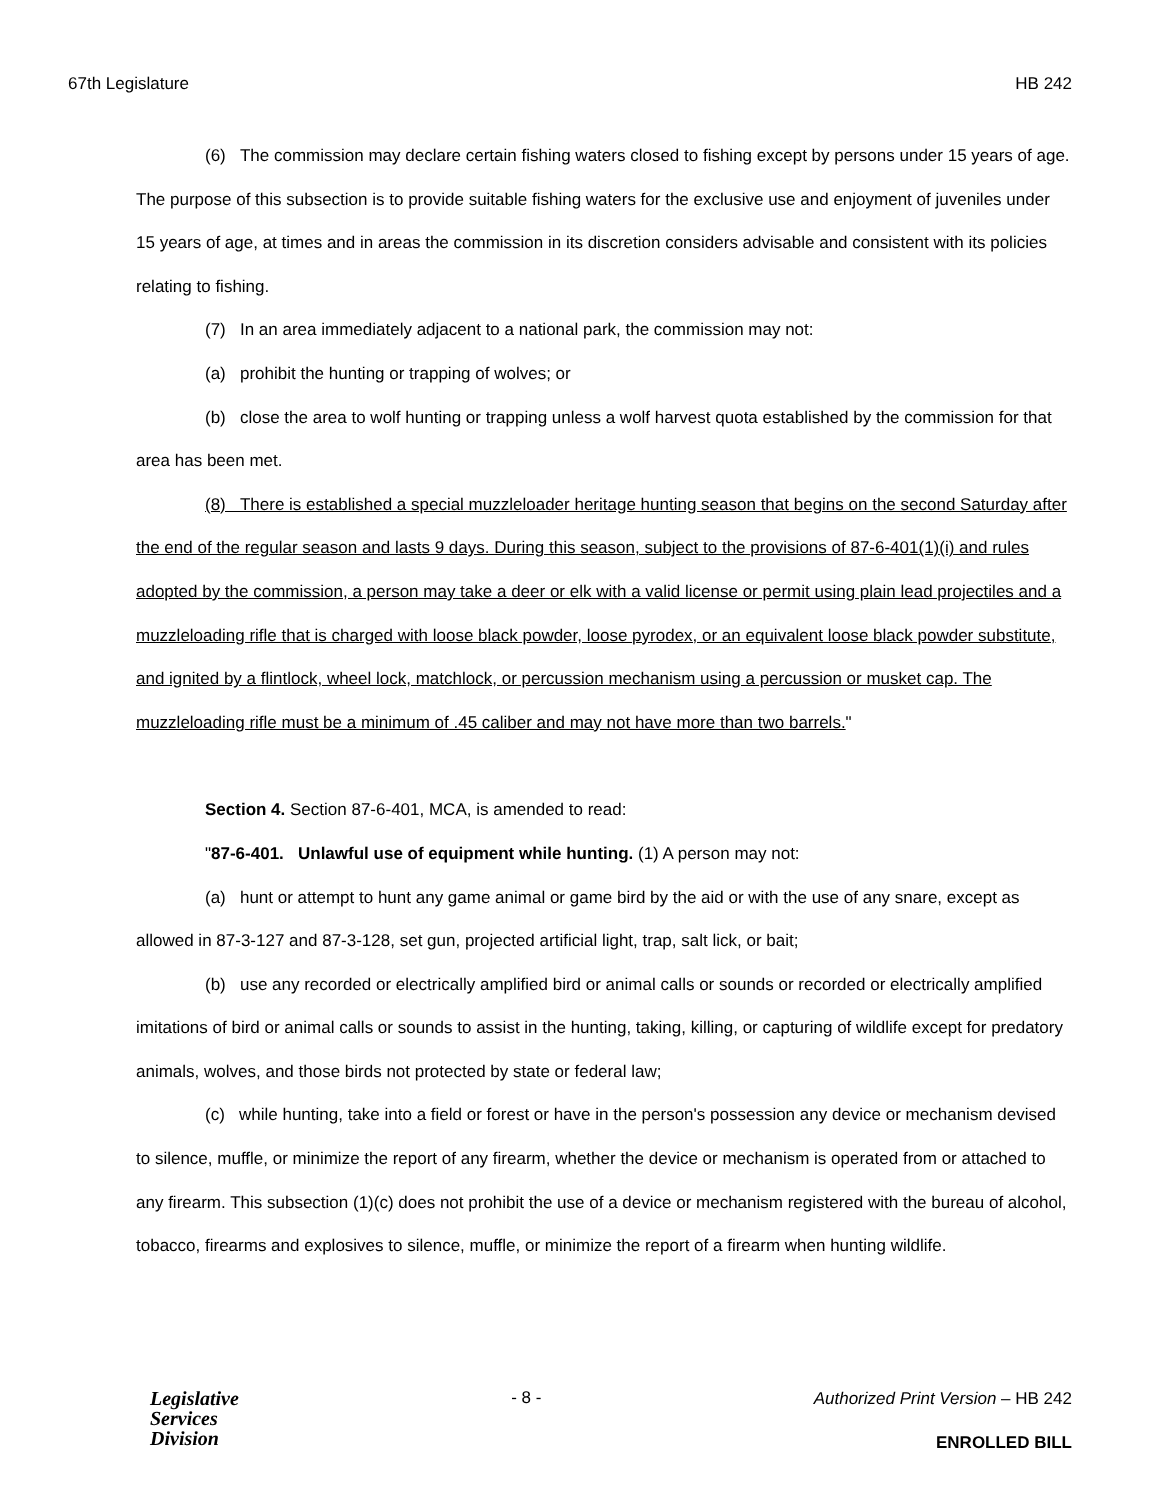67th Legislature HB 242
(6) The commission may declare certain fishing waters closed to fishing except by persons under 15 years of age. The purpose of this subsection is to provide suitable fishing waters for the exclusive use and enjoyment of juveniles under 15 years of age, at times and in areas the commission in its discretion considers advisable and consistent with its policies relating to fishing.
(7) In an area immediately adjacent to a national park, the commission may not:
(a) prohibit the hunting or trapping of wolves; or
(b) close the area to wolf hunting or trapping unless a wolf harvest quota established by the commission for that area has been met.
(8) There is established a special muzzleloader heritage hunting season that begins on the second Saturday after the end of the regular season and lasts 9 days. During this season, subject to the provisions of 87-6-401(1)(i) and rules adopted by the commission, a person may take a deer or elk with a valid license or permit using plain lead projectiles and a muzzleloading rifle that is charged with loose black powder, loose pyrodex, or an equivalent loose black powder substitute, and ignited by a flintlock, wheel lock, matchlock, or percussion mechanism using a percussion or musket cap. The muzzleloading rifle must be a minimum of .45 caliber and may not have more than two barrels."
Section 4. Section 87-6-401, MCA, is amended to read:
"87-6-401. Unlawful use of equipment while hunting. (1) A person may not:
(a) hunt or attempt to hunt any game animal or game bird by the aid or with the use of any snare, except as allowed in 87-3-127 and 87-3-128, set gun, projected artificial light, trap, salt lick, or bait;
(b) use any recorded or electrically amplified bird or animal calls or sounds or recorded or electrically amplified imitations of bird or animal calls or sounds to assist in the hunting, taking, killing, or capturing of wildlife except for predatory animals, wolves, and those birds not protected by state or federal law;
(c) while hunting, take into a field or forest or have in the person's possession any device or mechanism devised to silence, muffle, or minimize the report of any firearm, whether the device or mechanism is operated from or attached to any firearm. This subsection (1)(c) does not prohibit the use of a device or mechanism registered with the bureau of alcohol, tobacco, firearms and explosives to silence, muffle, or minimize the report of a firearm when hunting wildlife.
Legislative
Services
Division
- 8 -
Authorized Print Version – HB 242
ENROLLED BILL